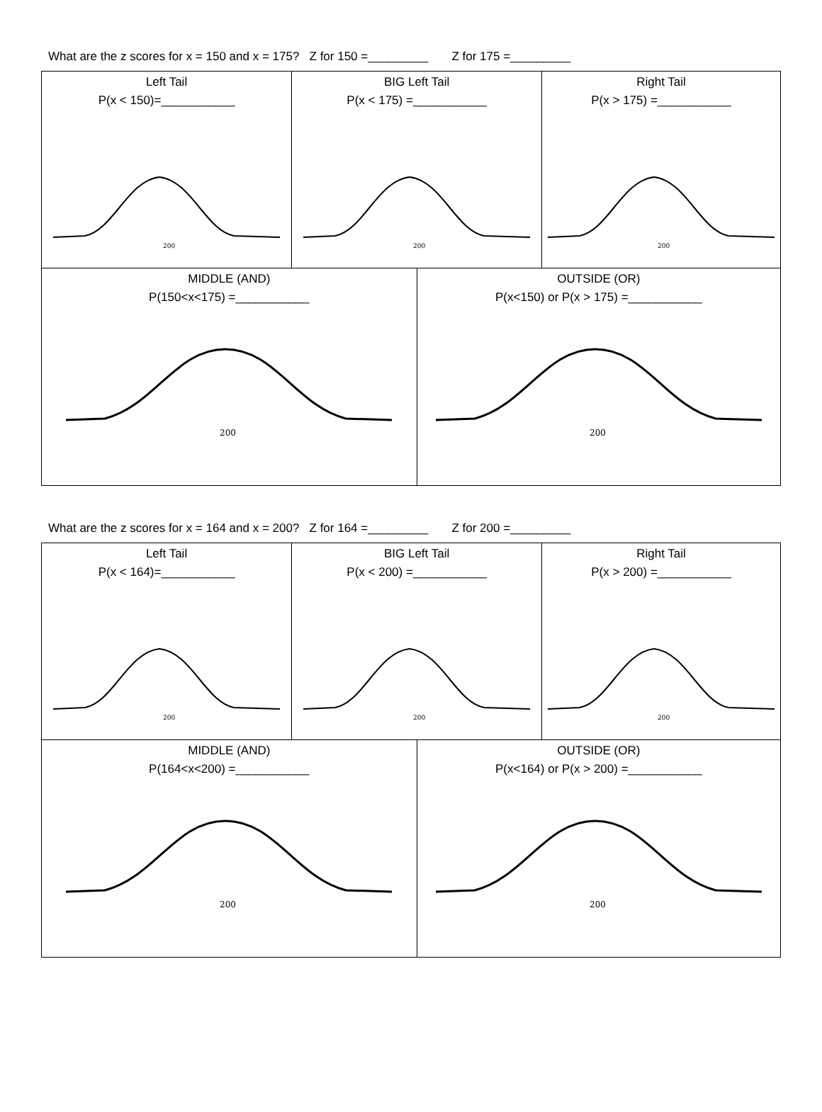What are the z scores for x = 150 and x = 175? Z for 150 =_________ Z for 175 =_________
| Left Tail P(x < 150)=___________ 200 | BIG Left Tail P(x < 175) =___________ 200 | | Right Tail P(x > 175) =___________ 200 |
| MIDDLE (AND) P(150<x<175) =___________ 200 | | OUTSIDE (OR) P(x<150) or P(x > 175) =___________ 200 | |
What are the z scores for x = 164 and x = 200? Z for 164 =_________ Z for 200 =_________
| Left Tail P(x < 164)=___________ 200 | BIG Left Tail P(x < 200) =___________ 200 | | Right Tail P(x > 200) =___________ 200 |
| MIDDLE (AND) P(164<x<200) =___________ 200 | | OUTSIDE (OR) P(x<164) or P(x > 200) =___________ 200 | |